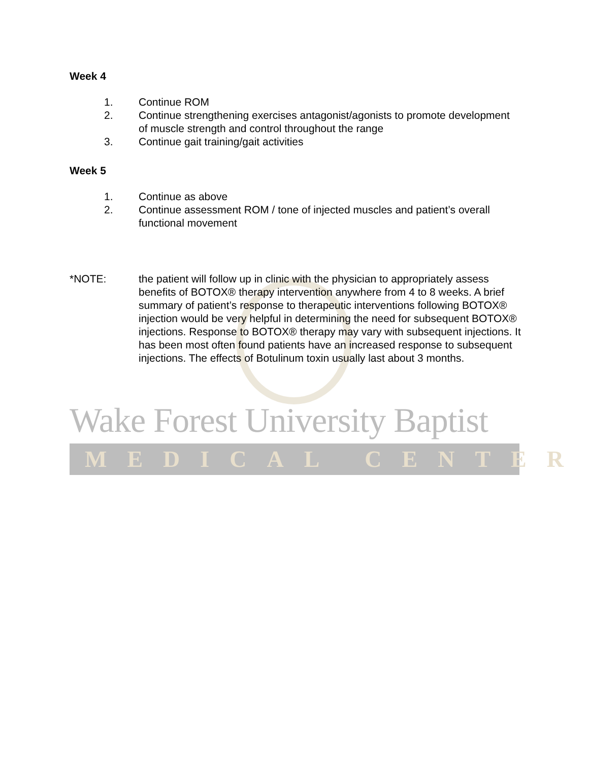Week 4
1. Continue ROM
2. Continue strengthening exercises antagonist/agonists to promote development of muscle strength and control throughout the range
3. Continue gait training/gait activities
Week 5
1. Continue as above
2. Continue assessment ROM / tone of injected muscles and patient’s overall functional movement
*NOTE: the patient will follow up in clinic with the physician to appropriately assess benefits of BOTOX® therapy intervention anywhere from 4 to 8 weeks. A brief summary of patient’s response to therapeutic interventions following BOTOX® injection would be very helpful in determining the need for subsequent BOTOX® injections. Response to BOTOX® therapy may vary with subsequent injections. It has been most often found patients have an increased response to subsequent injections. The effects of Botulinum toxin usually last about 3 months.
Wake Forest University Baptist
MEDICAL CENTER